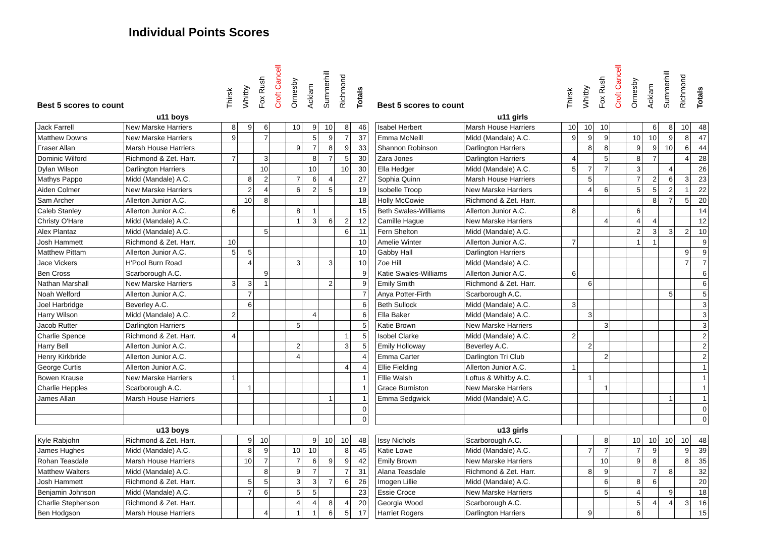Individual Points Scores
| Best 5 scores to count | | Thirsk | Whitby | Fox Rush | Croft Cancell | Ormesby | Acklam | Summerhill | Richmond | Totals |
| --- | --- | --- | --- | --- | --- | --- | --- | --- | --- | --- |
| | u11 boys | | | | | | | | | |
| Jack Farrell | New Marske Harriers | 8 | 9 | 6 | | 10 | 9 | 10 | 8 | 46 |
| Matthew Downs | New Marske Harriers | 9 | | 7 | | | 5 | 9 | 7 | 37 |
| Fraser Allan | Marsh House Harriers | | | | | 9 | 7 | 8 | 9 | 33 |
| Dominic Wilford | Richmond & Zet. Harr. | 7 | | 3 | | | 8 | 7 | 5 | 30 |
| Dylan Wilson | Darlington Harriers | | | 10 | | | 10 | | 10 | 30 |
| Mathys Pappo | Midd (Mandale) A.C. | | 8 | 2 | | 7 | 6 | 4 | | 27 |
| Aiden Colmer | New Marske Harriers | | 2 | 4 | | 6 | 2 | 5 | | 19 |
| Sam Archer | Allerton Junior A.C. | | 10 | 8 | | | | | | 18 |
| Caleb Stanley | Allerton Junior A.C. | 6 | | | | 8 | 1 | | | 15 |
| Christy O'Hare | Midd (Mandale) A.C. | | | | | 1 | 3 | 6 | 2 | 12 |
| Alex Plantaz | Midd (Mandale) A.C. | | | 5 | | | | | 6 | 11 |
| Josh Hammett | Richmond & Zet. Harr. | 10 | | | | | | | | 10 |
| Matthew Pittam | Allerton Junior A.C. | 5 | 5 | | | | | | | 10 |
| Jace Vickers | H'Pool Burn Road | | 4 | | | 3 | | 3 | | 10 |
| Ben Cross | Scarborough A.C. | | | 9 | | | | | | 9 |
| Nathan Marshall | New Marske Harriers | 3 | 3 | 1 | | | | 2 | | 9 |
| Noah Welford | Allerton Junior A.C. | | 7 | | | | | | | 7 |
| Joel Harbridge | Beverley A.C. | | 6 | | | | | | | 6 |
| Harry Wilson | Midd (Mandale) A.C. | 2 | | | | | 4 | | | 6 |
| Jacob Rutter | Darlington Harriers | | | | | 5 | | | | 5 |
| Charlie Spence | Richmond & Zet. Harr. | 4 | | | | | | | 1 | 5 |
| Harry Bell | Allerton Junior A.C. | | | | | 2 | | | 3 | 5 |
| Henry Kirkbride | Allerton Junior A.C. | | | | | 4 | | | | 4 |
| George Curtis | Allerton Junior A.C. | | | | | | | | 4 | 4 |
| Bowen Krause | New Marske Harriers | 1 | | | | | | | | 1 |
| Charlie Hepples | Scarborough A.C. | | 1 | | | | | | | 1 |
| James Allan | Marsh House Harriers | | | | | | | 1 | | 1 |
| | | | | | | | | | | 0 |
| | | | | | | | | | | 0 |
| | u13 boys | | | | | | | | | |
| Kyle Rabjohn | Richmond & Zet. Harr. | | 9 | 10 | | | 9 | 10 | 10 | 48 |
| James Hughes | Midd (Mandale) A.C. | | 8 | 9 | | 10 | 10 | | 8 | 45 |
| Rohan Teasdale | Marsh House Harriers | | 10 | 7 | | 7 | 6 | 9 | 9 | 42 |
| Matthew Walters | Midd (Mandale) A.C. | | | 8 | | 9 | 7 | | 7 | 31 |
| Josh Hammett | Richmond & Zet. Harr. | | 5 | 5 | | 3 | 3 | 7 | 6 | 26 |
| Benjamin Johnson | Midd (Mandale) A.C. | | 7 | 6 | | 5 | 5 | | | 23 |
| Charlie Stephenson | Richmond & Zet. Harr. | | | | | 4 | 4 | 8 | 4 | 20 |
| Ben Hodgson | Marsh House Harriers | | | 4 | | 1 | 1 | 6 | 5 | 17 |
| Best 5 scores to count | | Thirsk | Whitby | Fox Rush | Croft Cancell | Ormesby | Acklam | Summerhill | Richmond | Totals |
| --- | --- | --- | --- | --- | --- | --- | --- | --- | --- | --- |
| | u11 girls | | | | | | | | | |
| Isabel Herbert | Marsh House Harriers | 10 | 10 | 10 | | | 6 | 8 | 10 | 48 |
| Emma McNeill | Midd (Mandale) A.C. | 9 | 9 | 9 | | 10 | 10 | 9 | 8 | 47 |
| Shannon Robinson | Darlington Harriers | | 8 | 8 | | 9 | 9 | 10 | 6 | 44 |
| Zara Jones | Darlington Harriers | 4 | | 5 | | 8 | 7 | | 4 | 28 |
| Ella Hedger | Midd (Mandale) A.C. | 5 | 7 | 7 | | 3 | | 4 | | 26 |
| Sophia Quinn | Marsh House Harriers | | 5 | | | 7 | 2 | 6 | 3 | 23 |
| Isobelle Troop | New Marske Harriers | | 4 | 6 | | 5 | 5 | 2 | 1 | 22 |
| Holly McCowie | Richmond & Zet. Harr. | | | | | | 8 | 7 | 5 | 20 |
| Beth Swales-Williams | Allerton Junior A.C. | 8 | | | | 6 | | | | 14 |
| Camille Hague | New Marske Harriers | | | 4 | | 4 | 4 | | | 12 |
| Fern Shelton | Midd (Mandale) A.C. | | | | | 2 | 3 | 3 | 2 | 10 |
| Amelie Winter | Allerton Junior A.C. | 7 | | | | 1 | 1 | | | 9 |
| Gabby Hall | Darlington Harriers | | | | | | | | 9 | 9 |
| Zoe Hill | Midd (Mandale) A.C. | | | | | | | | 7 | 7 |
| Katie Swales-Williams | Allerton Junior A.C. | 6 | | | | | | | | 6 |
| Emily Smith | Richmond & Zet. Harr. | | 6 | | | | | | | 6 |
| Anya Potter-Firth | Scarborough A.C. | | | | | | | 5 | | 5 |
| Beth Sullock | Midd (Mandale) A.C. | 3 | | | | | | | | 3 |
| Ella Baker | Midd (Mandale) A.C. | | 3 | | | | | | | 3 |
| Katie Brown | New Marske Harriers | | | 3 | | | | | | 3 |
| Isobel Clarke | Midd (Mandale) A.C. | 2 | | | | | | | | 2 |
| Emily Holloway | Beverley A.C. | | 2 | | | | | | | 2 |
| Emma Carter | Darlington Tri Club | | | 2 | | | | | | 2 |
| Ellie Fielding | Allerton Junior A.C. | 1 | | | | | | | | 1 |
| Ellie Walsh | Loftus & Whitby A.C. | | 1 | | | | | | | 1 |
| Grace Burniston | New Marske Harriers | | | 1 | | | | | | 1 |
| Emma Sedgwick | Midd (Mandale) A.C. | | | | | | | 1 | | 1 |
| | | | | | | | | | | 0 |
| | | | | | | | | | | 0 |
| | u13 girls | | | | | | | | | |
| Issy Nichols | Scarborough A.C. | | | 8 | | 10 | 10 | 10 | 10 | 48 |
| Katie Lowe | Midd (Mandale) A.C. | | 7 | 7 | | 7 | 9 | | 9 | 39 |
| Emily Brown | New Marske Harriers | | | 10 | | 9 | 8 | | 8 | 35 |
| Alana Teasdale | Richmond & Zet. Harr. | | 8 | 9 | | | 7 | 8 | | 32 |
| Imogen Lillie | Midd (Mandale) A.C. | | | 6 | | 8 | 6 | | | 20 |
| Essie Croce | New Marske Harriers | | | 5 | | 4 | | 9 | | 18 |
| Georgia Wood | Scarborough A.C. | | | | | 5 | 4 | 4 | 3 | 16 |
| Harriet Rogers | Darlington Harriers | | 9 | | | 6 | | | | 15 |